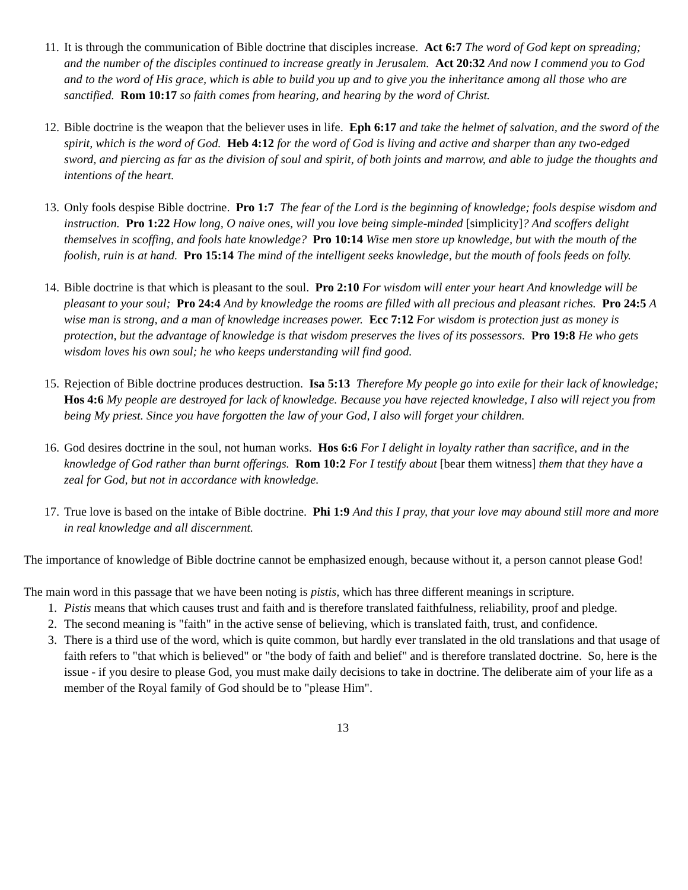11. It is through the communication of Bible doctrine that disciples increase. Act 6:7 The word of God kept on spreading; and the number of the disciples continued to increase greatly in Jerusalem. Act 20:32 And now I commend you to God and to the word of His grace, which is able to build you up and to give you the inheritance among all those who are sanctified. Rom 10:17 so faith comes from hearing, and hearing by the word of Christ.
12. Bible doctrine is the weapon that the believer uses in life. Eph 6:17 and take the helmet of salvation, and the sword of the spirit, which is the word of God. Heb 4:12 for the word of God is living and active and sharper than any two-edged sword, and piercing as far as the division of soul and spirit, of both joints and marrow, and able to judge the thoughts and intentions of the heart.
13. Only fools despise Bible doctrine. Pro 1:7 The fear of the Lord is the beginning of knowledge; fools despise wisdom and instruction. Pro 1:22 How long, O naive ones, will you love being simple-minded [simplicity]? And scoffers delight themselves in scoffing, and fools hate knowledge? Pro 10:14 Wise men store up knowledge, but with the mouth of the foolish, ruin is at hand. Pro 15:14 The mind of the intelligent seeks knowledge, but the mouth of fools feeds on folly.
14. Bible doctrine is that which is pleasant to the soul. Pro 2:10 For wisdom will enter your heart And knowledge will be pleasant to your soul; Pro 24:4 And by knowledge the rooms are filled with all precious and pleasant riches. Pro 24:5 A wise man is strong, and a man of knowledge increases power. Ecc 7:12 For wisdom is protection just as money is protection, but the advantage of knowledge is that wisdom preserves the lives of its possessors. Pro 19:8 He who gets wisdom loves his own soul; he who keeps understanding will find good.
15. Rejection of Bible doctrine produces destruction. Isa 5:13 Therefore My people go into exile for their lack of knowledge;
Hos 4:6 My people are destroyed for lack of knowledge. Because you have rejected knowledge, I also will reject you from being My priest. Since you have forgotten the law of your God, I also will forget your children.
16. God desires doctrine in the soul, not human works. Hos 6:6 For I delight in loyalty rather than sacrifice, and in the knowledge of God rather than burnt offerings. Rom 10:2 For I testify about [bear them witness] them that they have a zeal for God, but not in accordance with knowledge.
17. True love is based on the intake of Bible doctrine. Phi 1:9 And this I pray, that your love may abound still more and more in real knowledge and all discernment.
The importance of knowledge of Bible doctrine cannot be emphasized enough, because without it, a person cannot please God!
The main word in this passage that we have been noting is pistis, which has three different meanings in scripture.
1. Pistis means that which causes trust and faith and is therefore translated faithfulness, reliability, proof and pledge.
2. The second meaning is "faith" in the active sense of believing, which is translated faith, trust, and confidence.
3. There is a third use of the word, which is quite common, but hardly ever translated in the old translations and that usage of faith refers to "that which is believed" or "the body of faith and belief" and is therefore translated doctrine. So, here is the issue - if you desire to please God, you must make daily decisions to take in doctrine. The deliberate aim of your life as a member of the Royal family of God should be to "please Him".
13